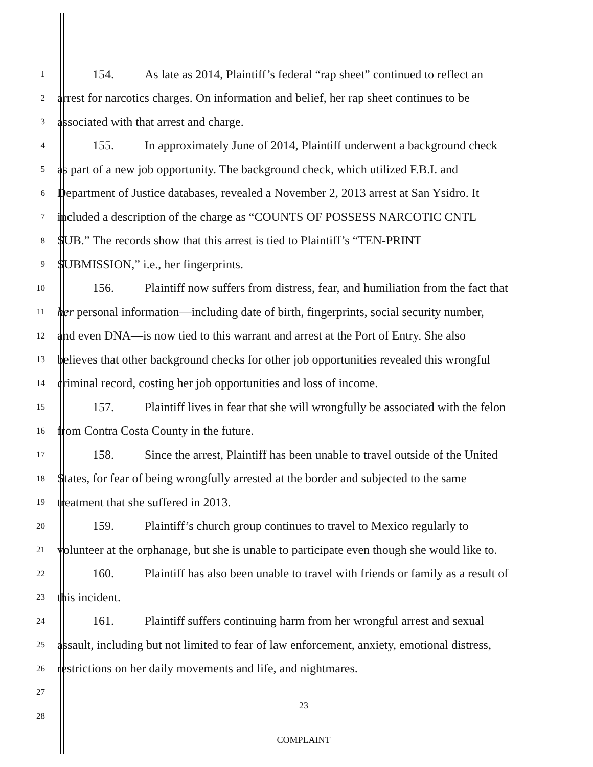1
154. As late as 2014, Plaintiff’s federal “rap sheet” continued to reflect an
2
arrest for narcotics charges. On information and belief, her rap sheet continues to be
3
associated with that arrest and charge.
4
155. In approximately June of 2014, Plaintiff underwent a background check
5
as part of a new job opportunity. The background check, which utilized F.B.I. and
6
Department of Justice databases, revealed a November 2, 2013 arrest at San Ysidro. It
7
included a description of the charge as “COUNTS OF POSSESS NARCOTIC CNTL
8
SUB.” The records show that this arrest is tied to Plaintiff’s “TEN-PRINT
9
SUBMISSION,” i.e., her fingerprints.
10
156. Plaintiff now suffers from distress, fear, and humiliation from the fact that
11
her personal information—including date of birth, fingerprints, social security number,
12
and even DNA—is now tied to this warrant and arrest at the Port of Entry. She also
13
believes that other background checks for other job opportunities revealed this wrongful
14
criminal record, costing her job opportunities and loss of income.
15
157. Plaintiff lives in fear that she will wrongfully be associated with the felon
16
from Contra Costa County in the future.
17
158. Since the arrest, Plaintiff has been unable to travel outside of the United
18
States, for fear of being wrongfully arrested at the border and subjected to the same
19
treatment that she suffered in 2013.
20
159. Plaintiff’s church group continues to travel to Mexico regularly to
21
volunteer at the orphanage, but she is unable to participate even though she would like to.
22
160. Plaintiff has also been unable to travel with friends or family as a result of
23
this incident.
24
161. Plaintiff suffers continuing harm from her wrongful arrest and sexual
25
assault, including but not limited to fear of law enforcement, anxiety, emotional distress,
26
restrictions on her daily movements and life, and nightmares.
27
23
28
COMPLAINT